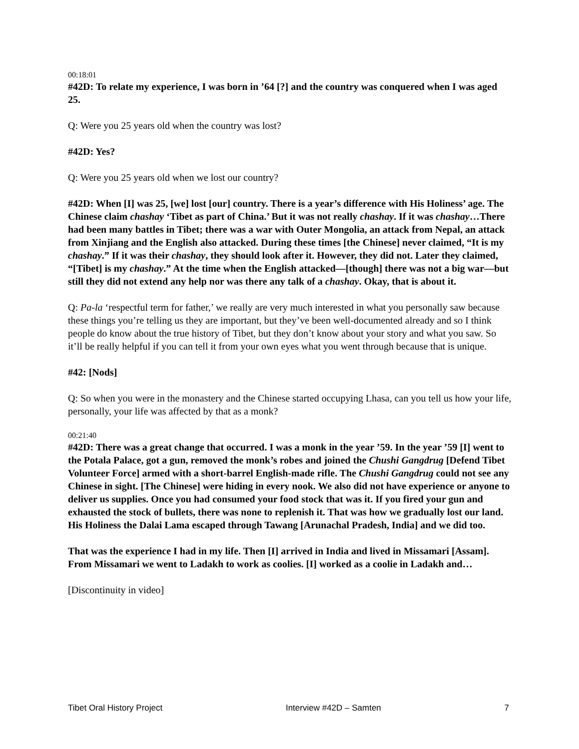00:18:01
#42D: To relate my experience, I was born in ’64 [?] and the country was conquered when I was aged 25.
Q: Were you 25 years old when the country was lost?
#42D: Yes?
Q: Were you 25 years old when we lost our country?
#42D: When [I] was 25, [we] lost [our] country. There is a year’s difference with His Holiness’ age. The Chinese claim chashay ‘Tibet as part of China.’ But it was not really chashay. If it was chashay…There had been many battles in Tibet; there was a war with Outer Mongolia, an attack from Nepal, an attack from Xinjiang and the English also attacked. During these times [the Chinese] never claimed, “It is my chashay.” If it was their chashay, they should look after it. However, they did not. Later they claimed, “[Tibet] is my chashay.” At the time when the English attacked—[though] there was not a big war—but still they did not extend any help nor was there any talk of a chashay. Okay, that is about it.
Q: Pa-la ‘respectful term for father,’ we really are very much interested in what you personally saw because these things you’re telling us they are important, but they’ve been well-documented already and so I think people do know about the true history of Tibet, but they don’t know about your story and what you saw. So it’ll be really helpful if you can tell it from your own eyes what you went through because that is unique.
#42: [Nods]
Q: So when you were in the monastery and the Chinese started occupying Lhasa, can you tell us how your life, personally, your life was affected by that as a monk?
00:21:40
#42D: There was a great change that occurred. I was a monk in the year ’59. In the year ’59 [I] went to the Potala Palace, got a gun, removed the monk’s robes and joined the Chushi Gangdrug [Defend Tibet Volunteer Force] armed with a short-barrel English-made rifle. The Chushi Gangdrug could not see any Chinese in sight. [The Chinese] were hiding in every nook. We also did not have experience or anyone to deliver us supplies. Once you had consumed your food stock that was it. If you fired your gun and exhausted the stock of bullets, there was none to replenish it. That was how we gradually lost our land. His Holiness the Dalai Lama escaped through Tawang [Arunachal Pradesh, India] and we did too.
That was the experience I had in my life. Then [I] arrived in India and lived in Missamari [Assam]. From Missamari we went to Ladakh to work as coolies. [I] worked as a coolie in Ladakh and…
[Discontinuity in video]
Tibet Oral History Project Interview #42D – Samten 7